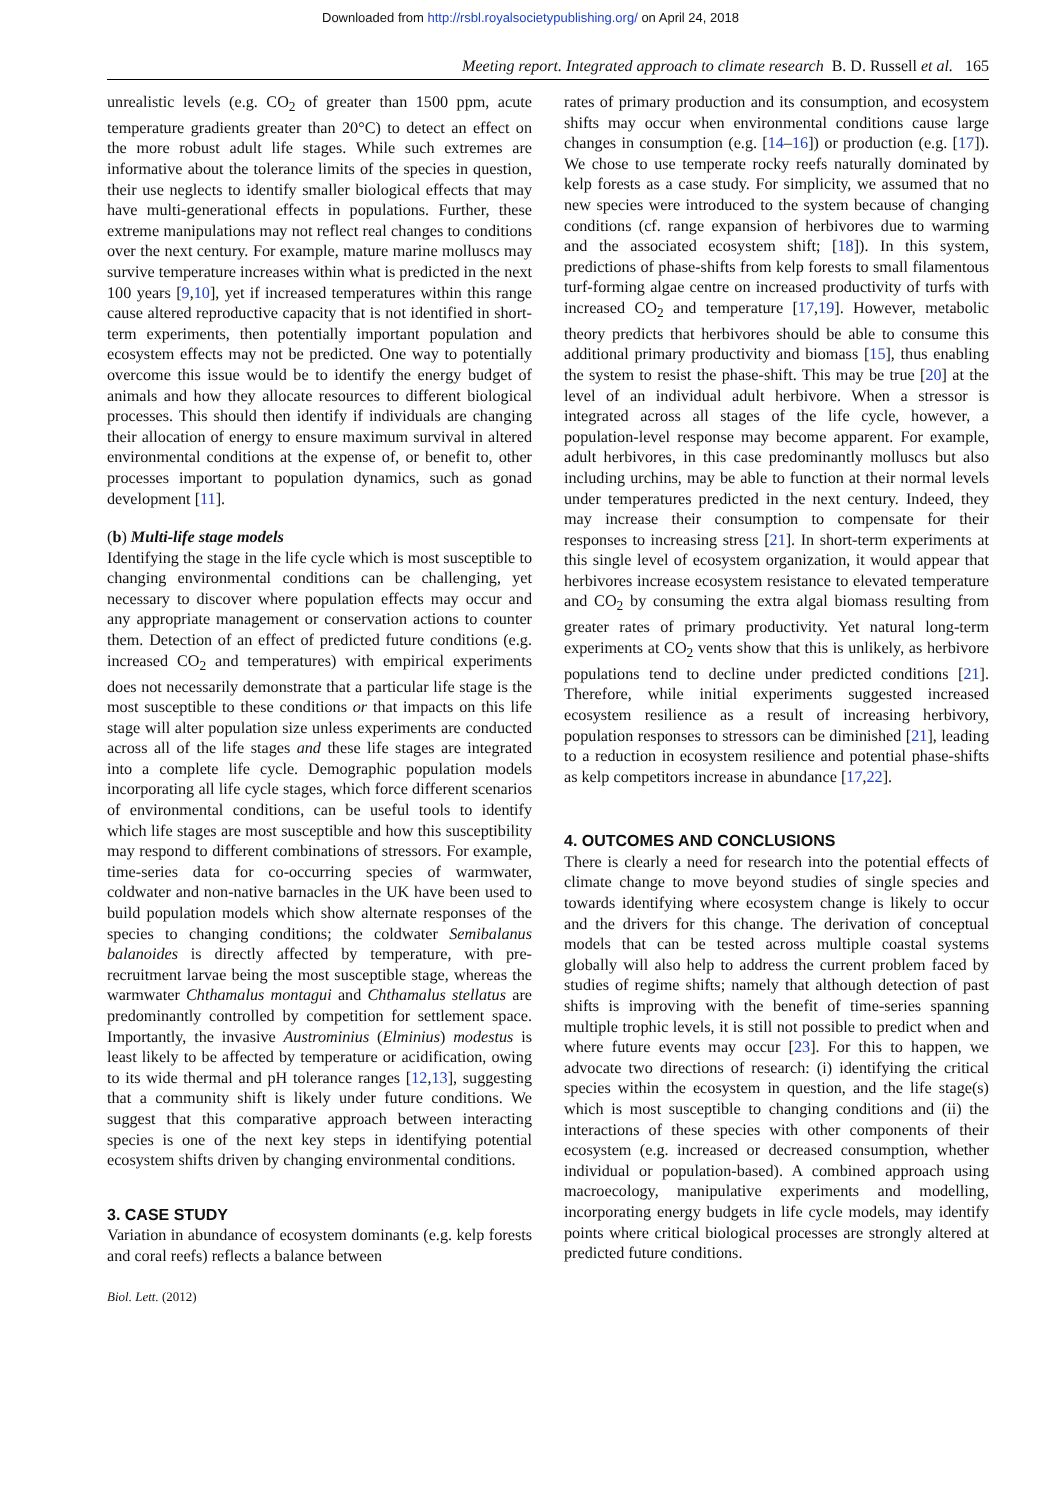Downloaded from http://rsbl.royalsocietypublishing.org/ on April 24, 2018
Meeting report. Integrated approach to climate research B. D. Russell et al. 165
unrealistic levels (e.g. CO<sub>2</sub> of greater than 1500 ppm, acute temperature gradients greater than 20°C) to detect an effect on the more robust adult life stages. While such extremes are informative about the tolerance limits of the species in question, their use neglects to identify smaller biological effects that may have multi-generational effects in populations. Further, these extreme manipulations may not reflect real changes to conditions over the next century. For example, mature marine molluscs may survive temperature increases within what is predicted in the next 100 years [9,10], yet if increased temperatures within this range cause altered reproductive capacity that is not identified in short-term experiments, then potentially important population and ecosystem effects may not be predicted. One way to potentially overcome this issue would be to identify the energy budget of animals and how they allocate resources to different biological processes. This should then identify if individuals are changing their allocation of energy to ensure maximum survival in altered environmental conditions at the expense of, or benefit to, other processes important to population dynamics, such as gonad development [11].
(b) Multi-life stage models
Identifying the stage in the life cycle which is most susceptible to changing environmental conditions can be challenging, yet necessary to discover where population effects may occur and any appropriate management or conservation actions to counter them. Detection of an effect of predicted future conditions (e.g. increased CO<sub>2</sub> and temperatures) with empirical experiments does not necessarily demonstrate that a particular life stage is the most susceptible to these conditions or that impacts on this life stage will alter population size unless experiments are conducted across all of the life stages and these life stages are integrated into a complete life cycle. Demographic population models incorporating all life cycle stages, which force different scenarios of environmental conditions, can be useful tools to identify which life stages are most susceptible and how this susceptibility may respond to different combinations of stressors. For example, time-series data for co-occurring species of warmwater, coldwater and non-native barnacles in the UK have been used to build population models which show alternate responses of the species to changing conditions; the coldwater Semibalanus balanoides is directly affected by temperature, with pre-recruitment larvae being the most susceptible stage, whereas the warmwater Chthamalus montagui and Chthamalus stellatus are predominantly controlled by competition for settlement space. Importantly, the invasive Austrominius (Elminius) modestus is least likely to be affected by temperature or acidification, owing to its wide thermal and pH tolerance ranges [12,13], suggesting that a community shift is likely under future conditions. We suggest that this comparative approach between interacting species is one of the next key steps in identifying potential ecosystem shifts driven by changing environmental conditions.
3. CASE STUDY
Variation in abundance of ecosystem dominants (e.g. kelp forests and coral reefs) reflects a balance between
rates of primary production and its consumption, and ecosystem shifts may occur when environmental conditions cause large changes in consumption (e.g. [14–16]) or production (e.g. [17]). We chose to use temperate rocky reefs naturally dominated by kelp forests as a case study. For simplicity, we assumed that no new species were introduced to the system because of changing conditions (cf. range expansion of herbivores due to warming and the associated ecosystem shift; [18]). In this system, predictions of phase-shifts from kelp forests to small filamentous turf-forming algae centre on increased productivity of turfs with increased CO<sub>2</sub> and temperature [17,19]. However, metabolic theory predicts that herbivores should be able to consume this additional primary productivity and biomass [15], thus enabling the system to resist the phase-shift. This may be true [20] at the level of an individual adult herbivore. When a stressor is integrated across all stages of the life cycle, however, a population-level response may become apparent. For example, adult herbivores, in this case predominantly molluscs but also including urchins, may be able to function at their normal levels under temperatures predicted in the next century. Indeed, they may increase their consumption to compensate for their responses to increasing stress [21]. In short-term experiments at this single level of ecosystem organization, it would appear that herbivores increase ecosystem resistance to elevated temperature and CO<sub>2</sub> by consuming the extra algal biomass resulting from greater rates of primary productivity. Yet natural long-term experiments at CO<sub>2</sub> vents show that this is unlikely, as herbivore populations tend to decline under predicted conditions [21]. Therefore, while initial experiments suggested increased ecosystem resilience as a result of increasing herbivory, population responses to stressors can be diminished [21], leading to a reduction in ecosystem resilience and potential phase-shifts as kelp competitors increase in abundance [17,22].
4. OUTCOMES AND CONCLUSIONS
There is clearly a need for research into the potential effects of climate change to move beyond studies of single species and towards identifying where ecosystem change is likely to occur and the drivers for this change. The derivation of conceptual models that can be tested across multiple coastal systems globally will also help to address the current problem faced by studies of regime shifts; namely that although detection of past shifts is improving with the benefit of time-series spanning multiple trophic levels, it is still not possible to predict when and where future events may occur [23]. For this to happen, we advocate two directions of research: (i) identifying the critical species within the ecosystem in question, and the life stage(s) which is most susceptible to changing conditions and (ii) the interactions of these species with other components of their ecosystem (e.g. increased or decreased consumption, whether individual or population-based). A combined approach using macroecology, manipulative experiments and modelling, incorporating energy budgets in life cycle models, may identify points where critical biological processes are strongly altered at predicted future conditions.
Biol. Lett. (2012)